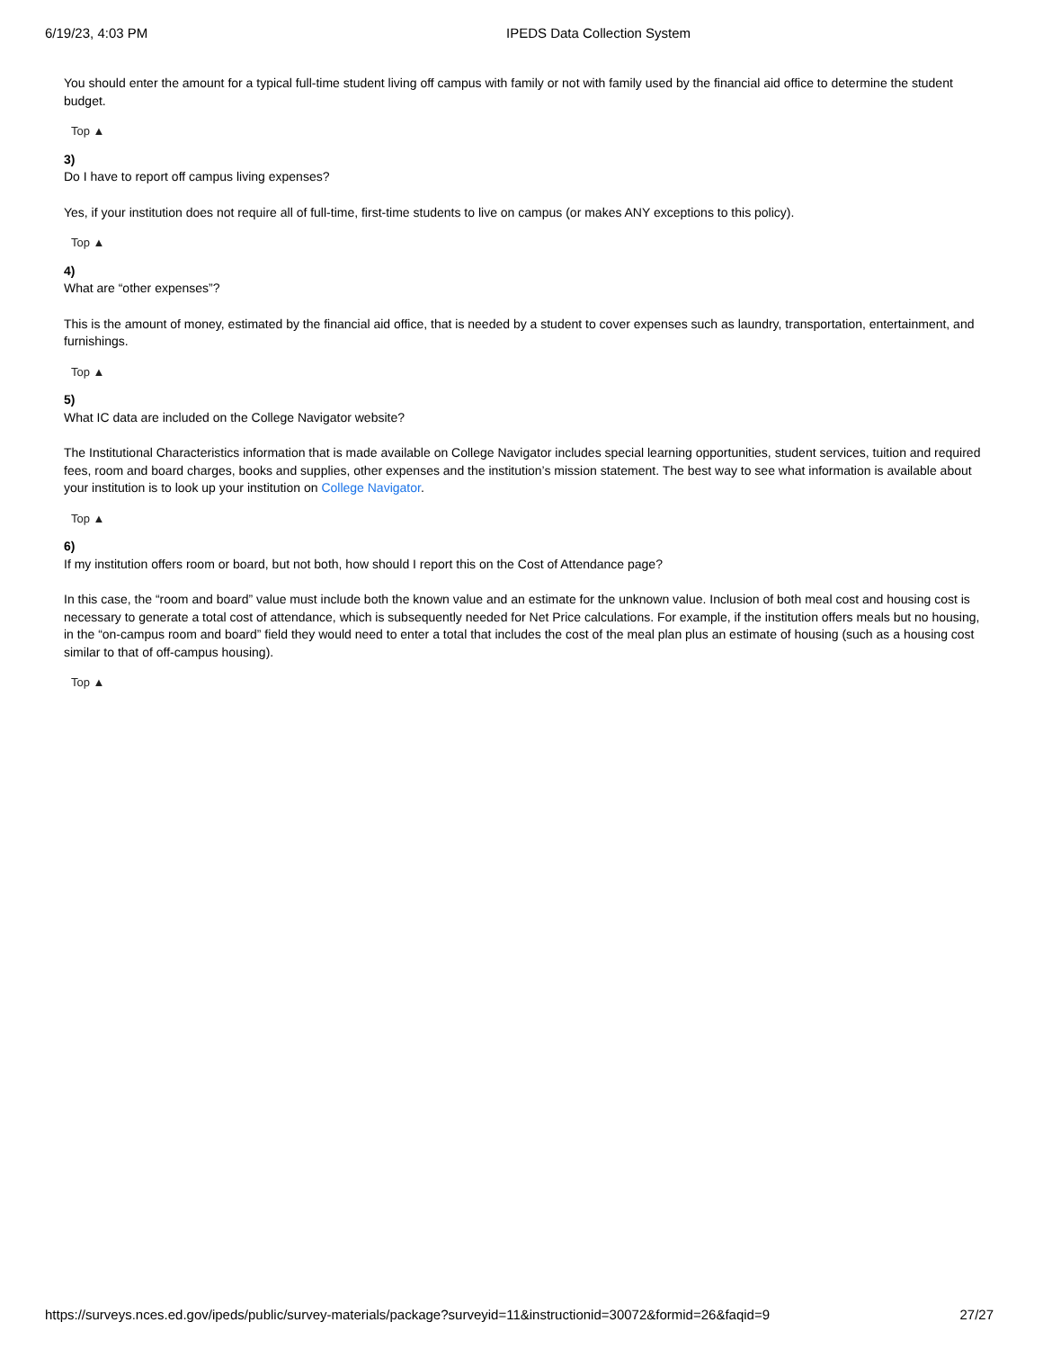6/19/23, 4:03 PM IPEDS Data Collection System
You should enter the amount for a typical full-time student living off campus with family or not with family used by the financial aid office to determine the student budget.
Top ▲
3)
Do I have to report off campus living expenses?
Yes, if your institution does not require all of full-time, first-time students to live on campus (or makes ANY exceptions to this policy).
Top ▲
4)
What are “other expenses”?
This is the amount of money, estimated by the financial aid office, that is needed by a student to cover expenses such as laundry, transportation, entertainment, and furnishings.
Top ▲
5)
What IC data are included on the College Navigator website?
The Institutional Characteristics information that is made available on College Navigator includes special learning opportunities, student services, tuition and required fees, room and board charges, books and supplies, other expenses and the institution’s mission statement. The best way to see what information is available about your institution is to look up your institution on College Navigator.
Top ▲
6)
If my institution offers room or board, but not both, how should I report this on the Cost of Attendance page?
In this case, the “room and board” value must include both the known value and an estimate for the unknown value. Inclusion of both meal cost and housing cost is necessary to generate a total cost of attendance, which is subsequently needed for Net Price calculations. For example, if the institution offers meals but no housing, in the “on-campus room and board” field they would need to enter a total that includes the cost of the meal plan plus an estimate of housing (such as a housing cost similar to that of off-campus housing).
Top ▲
https://surveys.nces.ed.gov/ipeds/public/survey-materials/package?surveyid=11&instructionid=30072&formid=26&faqid=9 27/27